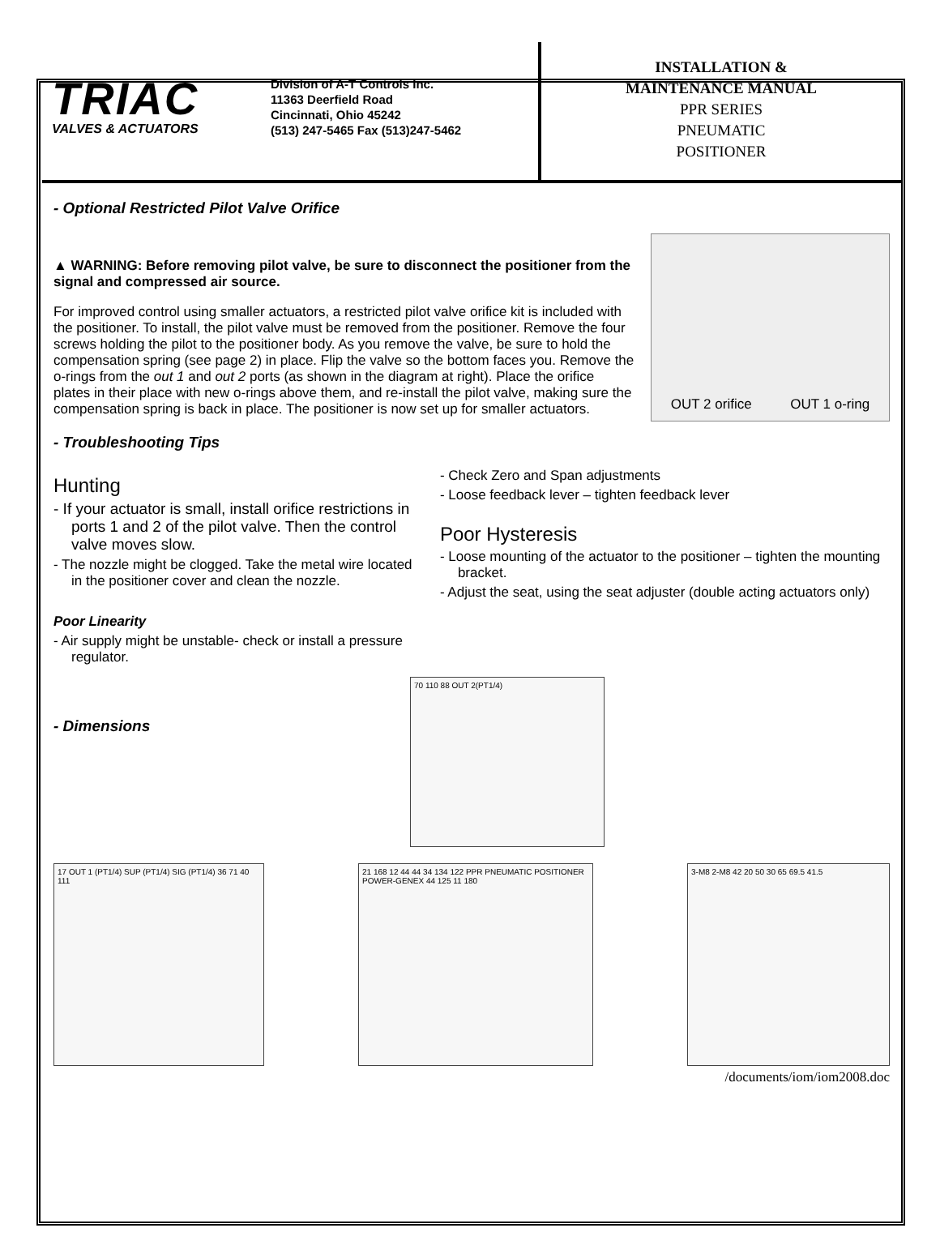TRIAC
VALVES & ACTUATORS
Division of A-T Controls Inc.
11363 Deerfield Road
Cincinnati, Ohio 45242
(513) 247-5465 Fax (513)247-5462
INSTALLATION &
MAINTENANCE MANUAL
PPR SERIES
PNEUMATIC
POSITIONER
- Optional Restricted Pilot Valve Orifice
OUT 2 orifice OUT 1 o-ring
▲ WARNING: Before removing pilot valve, be sure to disconnect the positioner from the signal and compressed air source.
For improved control using smaller actuators, a restricted pilot valve orifice kit is included with the positioner. To install, the pilot valve must be removed from the positioner. Remove the four screws holding the pilot to the positioner body. As you remove the valve, be sure to hold the compensation spring (see page 2) in place. Flip the valve so the bottom faces you. Remove the o-rings from the out 1 and out 2 ports (as shown in the diagram at right). Place the orifice plates in their place with new o-rings above them, and re-install the pilot valve, making sure the compensation spring is back in place. The positioner is now set up for smaller actuators.
- Troubleshooting Tips
Hunting
- If your actuator is small, install orifice restrictions in ports 1 and 2 of the pilot valve. Then the control valve moves slow.
- The nozzle might be clogged. Take the metal wire located in the positioner cover and clean the nozzle.
Poor Linearity
- Air supply might be unstable- check or install a pressure regulator.
- Check Zero and Span adjustments
- Loose feedback lever – tighten feedback lever
Poor Hysteresis
- Loose mounting of the actuator to the positioner – tighten the mounting bracket.
- Adjust the seat, using the seat adjuster (double acting actuators only)
- Dimensions
70 110 88 OUT 2(PT1/4)
17 OUT 1 (PT1/4) SUP (PT1/4) SIG (PT1/4) 36 71 40 111
21 168 12 44 44 34 134 122 PPR PNEUMATIC POSITIONER POWER-GENEX 44 125 11 180
3-M8 2-M8 42 20 50 30 65 69.5 41.5
/documents/iom/iom2008.doc